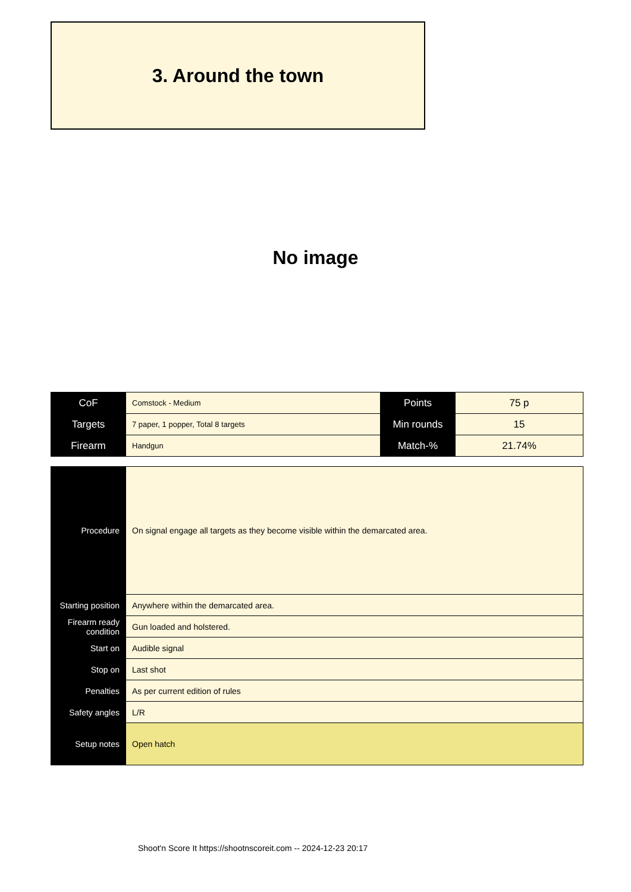3. Around the town
No image
| CoF | Comstock - Medium | Points | 75 p |
| Targets | 7 paper, 1 popper, Total 8 targets | Min rounds | 15 |
| Firearm | Handgun | Match-% | 21.74% |
| Procedure | On signal engage all targets as they become visible within the demarcated area. |
| Starting position | Anywhere within the demarcated area. |
| Firearm ready condition | Gun loaded and holstered. |
| Start on | Audible signal |
| Stop on | Last shot |
| Penalties | As per current edition of rules |
| Safety angles | L/R |
| Setup notes | Open hatch |
Shoot'n Score It https://shootnscoreit.com -- 2024-12-23 20:17